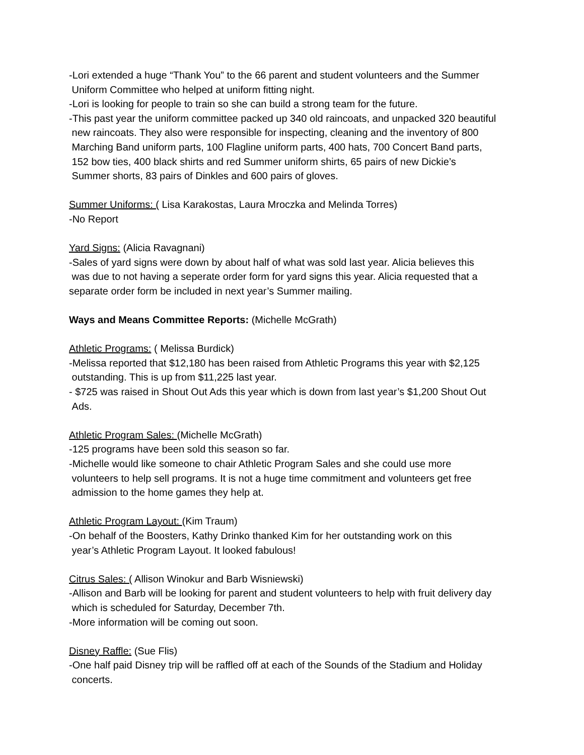-Lori extended a huge “Thank You” to the 66 parent and student volunteers and the Summer
Uniform Committee who helped at uniform fitting night.
-Lori is looking for people to train so she can build a strong team for the future.
-This past year the uniform committee packed up 340 old raincoats, and unpacked 320 beautiful
new raincoats. They also were responsible for inspecting, cleaning and the inventory of 800
Marching Band uniform parts, 100 Flagline uniform parts, 400 hats, 700 Concert Band parts,
152 bow ties, 400 black shirts and red Summer uniform shirts, 65 pairs of new Dickie’s
Summer shorts, 83 pairs of Dinkles and 600 pairs of gloves.
Summer Uniforms: ( Lisa Karakostas, Laura Mroczka and Melinda Torres)
-No Report
Yard Signs: (Alicia Ravagnani)
-Sales of yard signs were down by about half of what was sold last year. Alicia believes this
was due to not having a seperate order form for yard signs this year. Alicia requested that a
separate order form be included in next year’s Summer mailing.
Ways and Means Committee Reports: (Michelle McGrath)
Athletic Programs: ( Melissa Burdick)
-Melissa reported that $12,180 has been raised from Athletic Programs this year with $2,125
outstanding. This is up from $11,225 last year.
- $725 was raised in Shout Out Ads this year which is down from last year’s $1,200 Shout Out
Ads.
Athletic Program Sales: (Michelle McGrath)
-125 programs have been sold this season so far.
-Michelle would like someone to chair Athletic Program Sales and she could use more
volunteers to help sell programs. It is not a huge time commitment and volunteers get free
admission to the home games they help at.
Athletic Program Layout: (Kim Traum)
-On behalf of the Boosters, Kathy Drinko thanked Kim for her outstanding work on this
year’s Athletic Program Layout. It looked fabulous!
Citrus Sales: ( Allison Winokur and Barb Wisniewski)
-Allison and Barb will be looking for parent and student volunteers to help with fruit delivery day
which is scheduled for Saturday, December 7th.
-More information will be coming out soon.
Disney Raffle: (Sue Flis)
-One half paid Disney trip will be raffled off at each of the Sounds of the Stadium and Holiday
concerts.